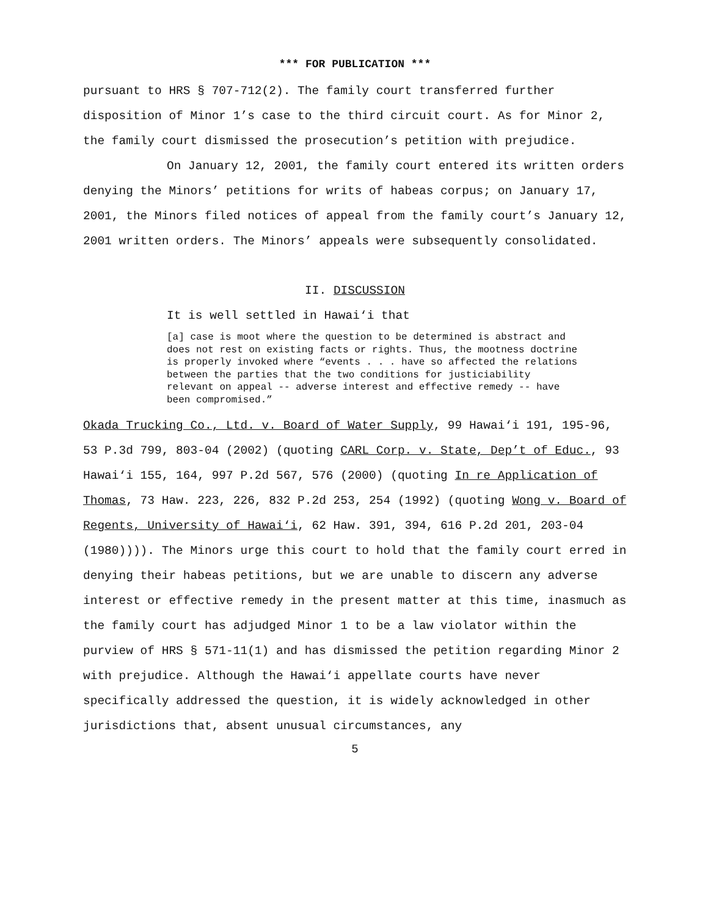*** FOR PUBLICATION ***
pursuant to HRS § 707-712(2). The family court transferred further disposition of Minor 1’s case to the third circuit court. As for Minor 2, the family court dismissed the prosecution’s petition with prejudice.
On January 12, 2001, the family court entered its written orders denying the Minors’ petitions for writs of habeas corpus; on January 17, 2001, the Minors filed notices of appeal from the family court’s January 12, 2001 written orders. The Minors’ appeals were subsequently consolidated.
II. DISCUSSION
It is well settled in Hawai‘i that
[a] case is moot where the question to be determined is abstract and does not rest on existing facts or rights. Thus, the mootness doctrine is properly invoked where “events . . . have so affected the relations between the parties that the two conditions for justiciability relevant on appeal -- adverse interest and effective remedy -- have been compromised.”
Okada Trucking Co., Ltd. v. Board of Water Supply, 99 Hawai‘i 191, 195-96, 53 P.3d 799, 803-04 (2002) (quoting CARL Corp. v. State, Dep’t of Educ., 93 Hawai‘i 155, 164, 997 P.2d 567, 576 (2000) (quoting In re Application of Thomas, 73 Haw. 223, 226, 832 P.2d 253, 254 (1992) (quoting Wong v. Board of Regents, University of Hawai‘i, 62 Haw. 391, 394, 616 P.2d 201, 203-04 (1980)))). The Minors urge this court to hold that the family court erred in denying their habeas petitions, but we are unable to discern any adverse interest or effective remedy in the present matter at this time, inasmuch as the family court has adjudged Minor 1 to be a law violator within the purview of HRS § 571-11(1) and has dismissed the petition regarding Minor 2 with prejudice. Although the Hawai‘i appellate courts have never specifically addressed the question, it is widely acknowledged in other jurisdictions that, absent unusual circumstances, any
5